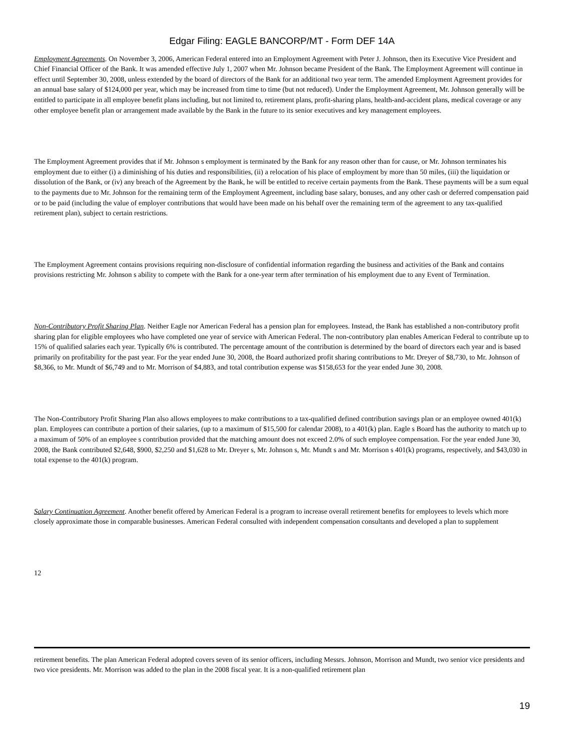Edgar Filing: EAGLE BANCORP/MT - Form DEF 14A
Employment Agreements. On November 3, 2006, American Federal entered into an Employment Agreement with Peter J. Johnson, then its Executive Vice President and Chief Financial Officer of the Bank. It was amended effective July 1, 2007 when Mr. Johnson became President of the Bank. The Employment Agreement will continue in effect until September 30, 2008, unless extended by the board of directors of the Bank for an additional two year term. The amended Employment Agreement provides for an annual base salary of $124,000 per year, which may be increased from time to time (but not reduced). Under the Employment Agreement, Mr. Johnson generally will be entitled to participate in all employee benefit plans including, but not limited to, retirement plans, profit-sharing plans, health-and-accident plans, medical coverage or any other employee benefit plan or arrangement made available by the Bank in the future to its senior executives and key management employees.
The Employment Agreement provides that if Mr. Johnson s employment is terminated by the Bank for any reason other than for cause, or Mr. Johnson terminates his employment due to either (i) a diminishing of his duties and responsibilities, (ii) a relocation of his place of employment by more than 50 miles, (iii) the liquidation or dissolution of the Bank, or (iv) any breach of the Agreement by the Bank, he will be entitled to receive certain payments from the Bank. These payments will be a sum equal to the payments due to Mr. Johnson for the remaining term of the Employment Agreement, including base salary, bonuses, and any other cash or deferred compensation paid or to be paid (including the value of employer contributions that would have been made on his behalf over the remaining term of the agreement to any tax-qualified retirement plan), subject to certain restrictions.
The Employment Agreement contains provisions requiring non-disclosure of confidential information regarding the business and activities of the Bank and contains provisions restricting Mr. Johnson s ability to compete with the Bank for a one-year term after termination of his employment due to any Event of Termination.
Non-Contributory Profit Sharing Plan. Neither Eagle nor American Federal has a pension plan for employees. Instead, the Bank has established a non-contributory profit sharing plan for eligible employees who have completed one year of service with American Federal. The non-contributory plan enables American Federal to contribute up to 15% of qualified salaries each year. Typically 6% is contributed. The percentage amount of the contribution is determined by the board of directors each year and is based primarily on profitability for the past year. For the year ended June 30, 2008, the Board authorized profit sharing contributions to Mr. Dreyer of $8,730, to Mr. Johnson of $8,366, to Mr. Mundt of $6,749 and to Mr. Morrison of $4,883, and total contribution expense was $158,653 for the year ended June 30, 2008.
The Non-Contributory Profit Sharing Plan also allows employees to make contributions to a tax-qualified defined contribution savings plan or an employee owned 401(k) plan. Employees can contribute a portion of their salaries, (up to a maximum of $15,500 for calendar 2008), to a 401(k) plan. Eagle s Board has the authority to match up to a maximum of 50% of an employee s contribution provided that the matching amount does not exceed 2.0% of such employee compensation. For the year ended June 30, 2008, the Bank contributed $2,648, $900, $2,250 and $1,628 to Mr. Dreyer s, Mr. Johnson s, Mr. Mundt s and Mr. Morrison s 401(k) programs, respectively, and $43,030 in total expense to the 401(k) program.
Salary Continuation Agreement. Another benefit offered by American Federal is a program to increase overall retirement benefits for employees to levels which more closely approximate those in comparable businesses. American Federal consulted with independent compensation consultants and developed a plan to supplement
12
retirement benefits. The plan American Federal adopted covers seven of its senior officers, including Messrs. Johnson, Morrison and Mundt, two senior vice presidents and two vice presidents. Mr. Morrison was added to the plan in the 2008 fiscal year. It is a non-qualified retirement plan
19